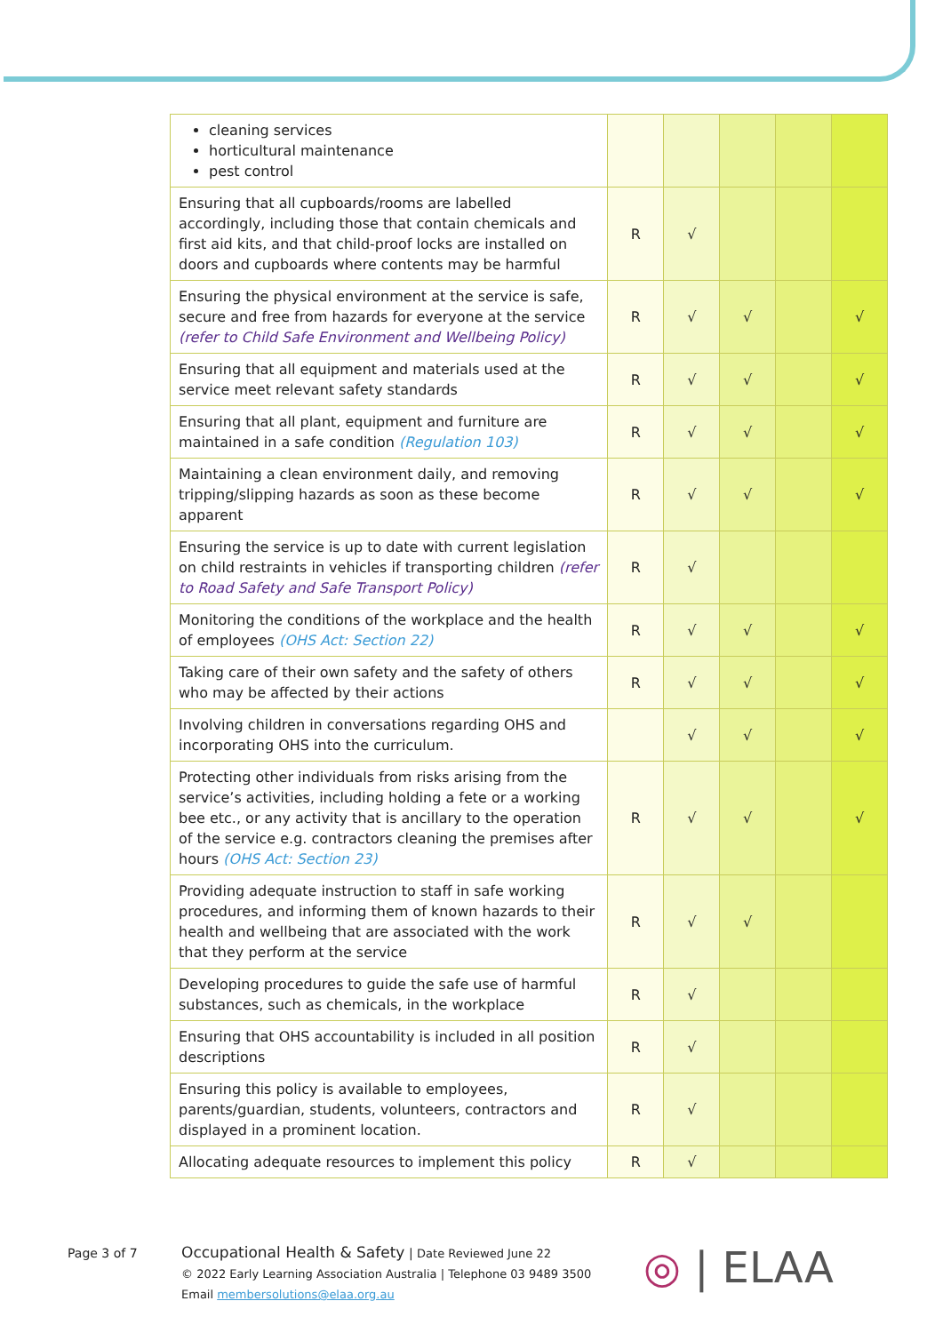| cleaning services horticultural maintenance pest control | | | | | |
| Ensuring that all cupboards/rooms are labelled accordingly, including those that contain chemicals and first aid kits, and that child-proof locks are installed on doors and cupboards where contents may be harmful | R | √ | | | |
| Ensuring the physical environment at the service is safe, secure and free from hazards for everyone at the service (refer to Child Safe Environment and Wellbeing Policy) | R | √ | √ | | √ |
| Ensuring that all equipment and materials used at the service meet relevant safety standards | R | √ | √ | | √ |
| Ensuring that all plant, equipment and furniture are maintained in a safe condition (Regulation 103) | R | √ | √ | | √ |
| Maintaining a clean environment daily, and removing tripping/slipping hazards as soon as these become apparent | R | √ | √ | | √ |
| Ensuring the service is up to date with current legislation on child restraints in vehicles if transporting children (refer to Road Safety and Safe Transport Policy) | R | √ | | | |
| Monitoring the conditions of the workplace and the health of employees (OHS Act: Section 22) | R | √ | √ | | √ |
| Taking care of their own safety and the safety of others who may be affected by their actions | R | √ | √ | | √ |
| Involving children in conversations regarding OHS and incorporating OHS into the curriculum. | | √ | √ | | √ |
| Protecting other individuals from risks arising from the service’s activities, including holding a fete or a working bee etc., or any activity that is ancillary to the operation of the service e.g. contractors cleaning the premises after hours (OHS Act: Section 23) | R | √ | √ | | √ |
| Providing adequate instruction to staff in safe working procedures, and informing them of known hazards to their health and wellbeing that are associated with the work that they perform at the service | R | √ | √ | | |
| Developing procedures to guide the safe use of harmful substances, such as chemicals, in the workplace | R | √ | | | |
| Ensuring that OHS accountability is included in all position descriptions | R | √ | | | |
| Ensuring this policy is available to employees, parents/guardian, students, volunteers, contractors and displayed in a prominent location. | R | √ | | | |
| Allocating adequate resources to implement this policy | R | √ | | | |
Page 3 of 7
Occupational Health & Safety | Date Reviewed June 22
© 2022 Early Learning Association Australia | Telephone 03 9489 3500
Email membersolutions@elaa.org.au
◎ | ELAA